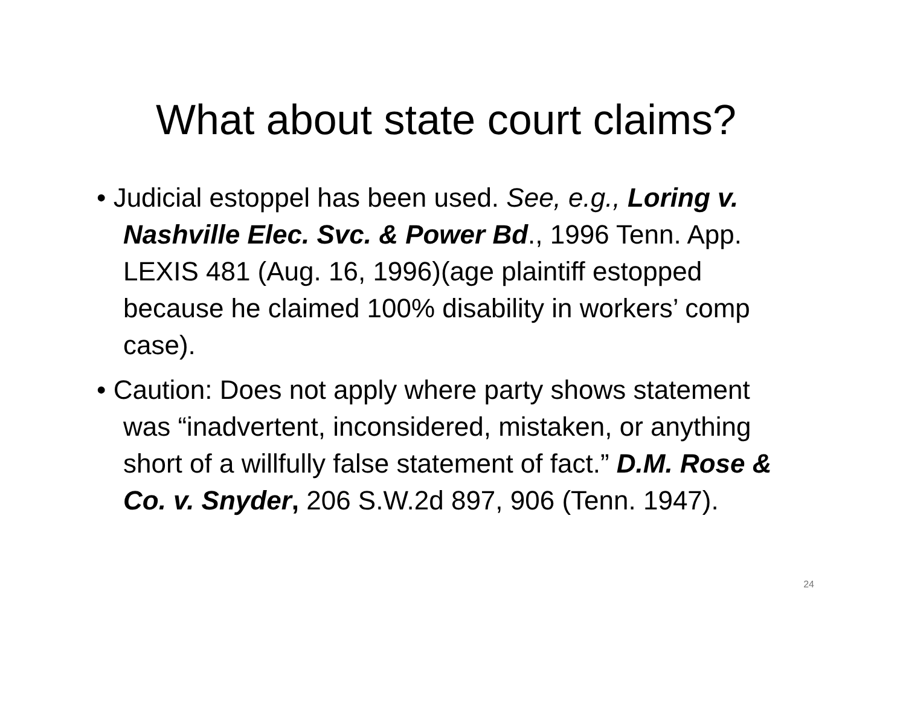What about state court claims?
• Judicial estoppel has been used. See, e.g., Loring v. Nashville Elec. Svc. & Power Bd., 1996 Tenn. App. LEXIS 481 (Aug. 16, 1996)(age plaintiff estopped because he claimed 100% disability in workers’ comp case).
• Caution: Does not apply where party shows statement was “inadvertent, inconsidered, mistaken, or anything short of a willfully false statement of fact.” D.M. Rose & Co. v. Snyder, 206 S.W.2d 897, 906 (Tenn. 1947).
24